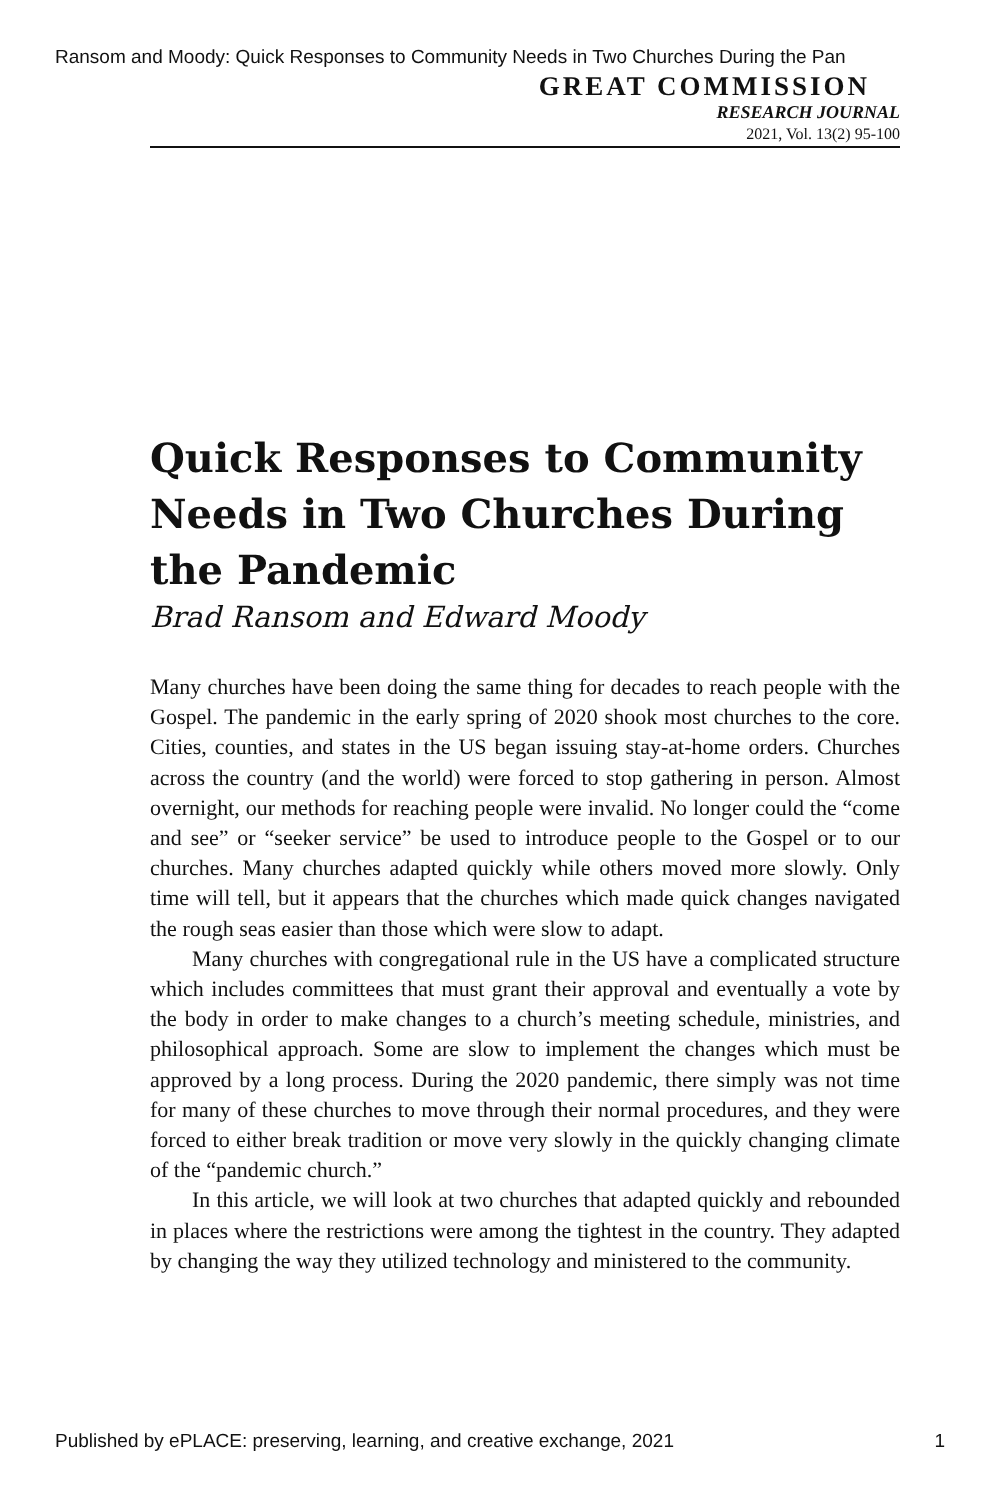Ransom and Moody: Quick Responses to Community Needs in Two Churches During the Pan
GREAT COMMISSION
RESEARCH JOURNAL
2021, Vol. 13(2) 95-100
Quick Responses to Community Needs in Two Churches During the Pandemic
Brad Ransom and Edward Moody
Many churches have been doing the same thing for decades to reach people with the Gospel. The pandemic in the early spring of 2020 shook most churches to the core. Cities, counties, and states in the US began issuing stay-at-home orders. Churches across the country (and the world) were forced to stop gathering in person. Almost overnight, our methods for reaching people were invalid. No longer could the “come and see” or “seeker service” be used to introduce people to the Gospel or to our churches. Many churches adapted quickly while others moved more slowly. Only time will tell, but it appears that the churches which made quick changes navigated the rough seas easier than those which were slow to adapt.
Many churches with congregational rule in the US have a complicated structure which includes committees that must grant their approval and eventually a vote by the body in order to make changes to a church’s meeting schedule, ministries, and philosophical approach. Some are slow to implement the changes which must be approved by a long process. During the 2020 pandemic, there simply was not time for many of these churches to move through their normal procedures, and they were forced to either break tradition or move very slowly in the quickly changing climate of the “pandemic church.”
In this article, we will look at two churches that adapted quickly and rebounded in places where the restrictions were among the tightest in the country. They adapted by changing the way they utilized technology and ministered to the community.
Published by ePLACE: preserving, learning, and creative exchange, 2021 1